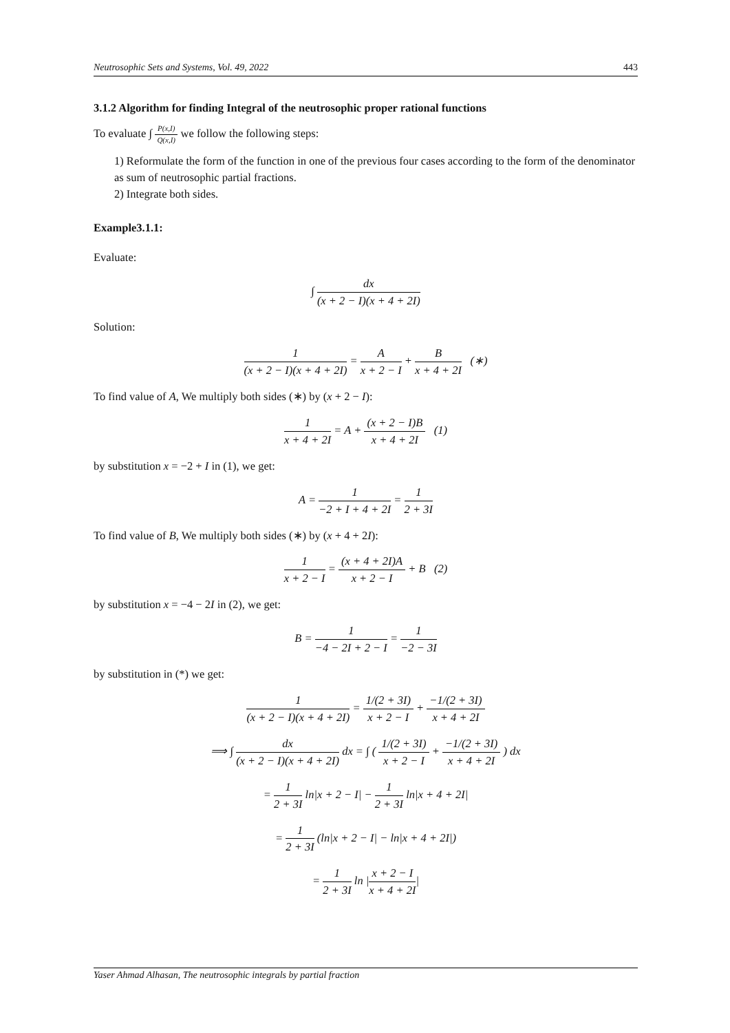Neutrosophic Sets and Systems, Vol. 49, 2022 443
3.1.2 Algorithm for finding Integral of the neutrosophic proper rational functions
To evaluate ∫ P(x,I) Q(x,I) we follow the following steps:
1) Reformulate the form of the function in one of the previous four cases according to the form of the denominator as sum of neutrosophic partial fractions.
2) Integrate both sides.
Example3.1.1:
Evaluate:
∫ dx (x + 2 − I)(x + 4 + 2I)
Solution:
1 (x + 2 − I)(x + 4 + 2I) = A x + 2 − I + B x + 4 + 2I (∗)
To find value of A, We multiply both sides (∗) by (x + 2 − I):
1 x + 4 + 2I = A + (x + 2 − I)B x + 4 + 2I (1)
by substitution x = −2 + I in (1), we get:
A = 1 −2 + I + 4 + 2I = 1 2 + 3I
To find value of B, We multiply both sides (∗) by (x + 4 + 2I):
1 x + 2 − I = (x + 4 + 2I)A x + 2 − I + B (2)
by substitution x = −4 − 2I in (2), we get:
B = 1 −4 − 2I + 2 − I = 1 −2 − 3I
by substitution in (*) we get:
1 (x + 2 − I)(x + 4 + 2I) = 1/(2 + 3I) x + 2 − I + −1/(2 + 3I) x + 4 + 2I
⟹ ∫ dx (x + 2 − I)(x + 4 + 2I) dx = ∫ ( 1/(2 + 3I) x + 2 − I + −1/(2 + 3I) x + 4 + 2I ) dx
= 1 2 + 3I ln|x + 2 − I| − 1 2 + 3I ln|x + 4 + 2I|
= 1 2 + 3I (ln|x + 2 − I| − ln|x + 4 + 2I|)
= 1 2 + 3I ln |x + 2 − I x + 4 + 2I|
Yaser Ahmad Alhasan, The neutrosophic integrals by partial fraction